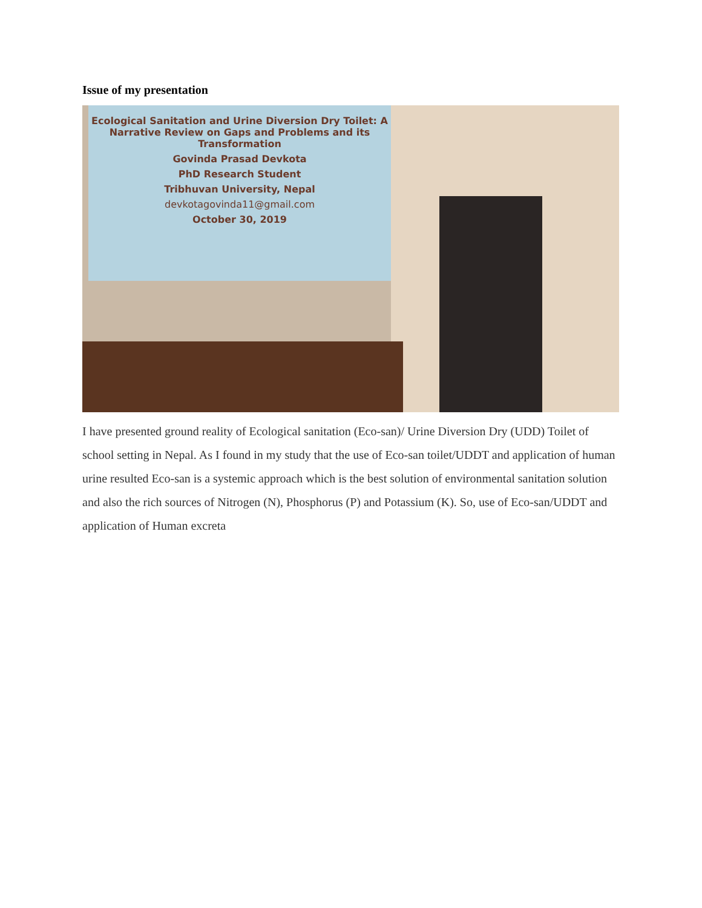Issue of my presentation
Ecological Sanitation and Urine Diversion Dry Toilet: A Narrative Review on Gaps and Problems and its Transformation
Govinda Prasad Devkota
PhD Research Student
Tribhuvan University, Nepal
devkotagovinda11@gmail.com
October 30, 2019
I have presented ground reality of Ecological sanitation (Eco-san)/ Urine Diversion Dry (UDD) Toilet of school setting in Nepal. As I found in my study that the use of Eco-san toilet/UDDT and application of human urine resulted Eco-san is a systemic approach which is the best solution of environmental sanitation solution and also the rich sources of Nitrogen (N), Phosphorus (P) and Potassium (K). So, use of Eco-san/UDDT and application of Human excreta